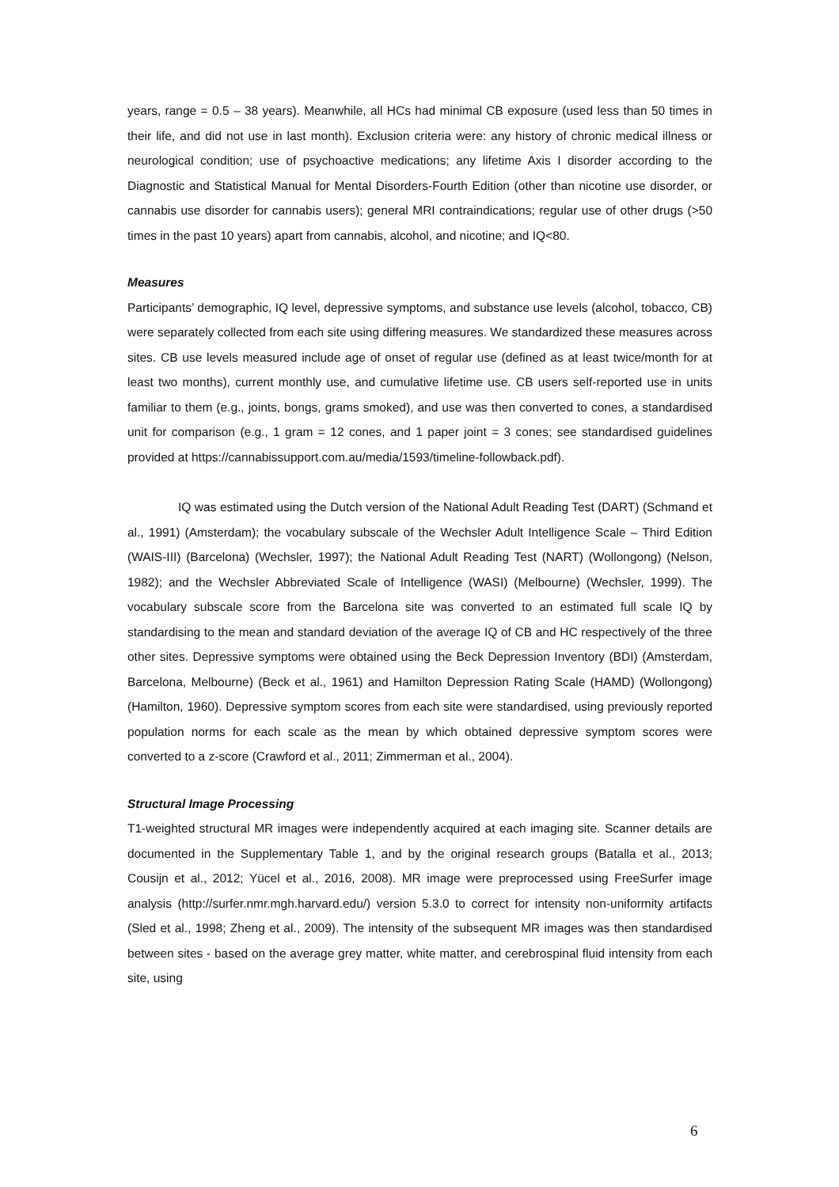years, range = 0.5 – 38 years). Meanwhile, all HCs had minimal CB exposure (used less than 50 times in their life, and did not use in last month). Exclusion criteria were: any history of chronic medical illness or neurological condition; use of psychoactive medications; any lifetime Axis I disorder according to the Diagnostic and Statistical Manual for Mental Disorders-Fourth Edition (other than nicotine use disorder, or cannabis use disorder for cannabis users); general MRI contraindications; regular use of other drugs (>50 times in the past 10 years) apart from cannabis, alcohol, and nicotine; and IQ<80.
Measures
Participants’ demographic, IQ level, depressive symptoms, and substance use levels (alcohol, tobacco, CB) were separately collected from each site using differing measures. We standardized these measures across sites. CB use levels measured include age of onset of regular use (defined as at least twice/month for at least two months), current monthly use, and cumulative lifetime use. CB users self-reported use in units familiar to them (e.g., joints, bongs, grams smoked), and use was then converted to cones, a standardised unit for comparison (e.g., 1 gram = 12 cones, and 1 paper joint = 3 cones; see standardised guidelines provided at https://cannabissupport.com.au/media/1593/timeline-followback.pdf).
IQ was estimated using the Dutch version of the National Adult Reading Test (DART) (Schmand et al., 1991) (Amsterdam); the vocabulary subscale of the Wechsler Adult Intelligence Scale – Third Edition (WAIS-III) (Barcelona) (Wechsler, 1997); the National Adult Reading Test (NART) (Wollongong) (Nelson, 1982); and the Wechsler Abbreviated Scale of Intelligence (WASI) (Melbourne) (Wechsler, 1999). The vocabulary subscale score from the Barcelona site was converted to an estimated full scale IQ by standardising to the mean and standard deviation of the average IQ of CB and HC respectively of the three other sites. Depressive symptoms were obtained using the Beck Depression Inventory (BDI) (Amsterdam, Barcelona, Melbourne) (Beck et al., 1961) and Hamilton Depression Rating Scale (HAMD) (Wollongong) (Hamilton, 1960). Depressive symptom scores from each site were standardised, using previously reported population norms for each scale as the mean by which obtained depressive symptom scores were converted to a z-score (Crawford et al., 2011; Zimmerman et al., 2004).
Structural Image Processing
T1-weighted structural MR images were independently acquired at each imaging site. Scanner details are documented in the Supplementary Table 1, and by the original research groups (Batalla et al., 2013; Cousijn et al., 2012; Yücel et al., 2016, 2008). MR image were preprocessed using FreeSurfer image analysis (http://surfer.nmr.mgh.harvard.edu/) version 5.3.0 to correct for intensity non-uniformity artifacts (Sled et al., 1998; Zheng et al., 2009). The intensity of the subsequent MR images was then standardised between sites - based on the average grey matter, white matter, and cerebrospinal fluid intensity from each site, using
6